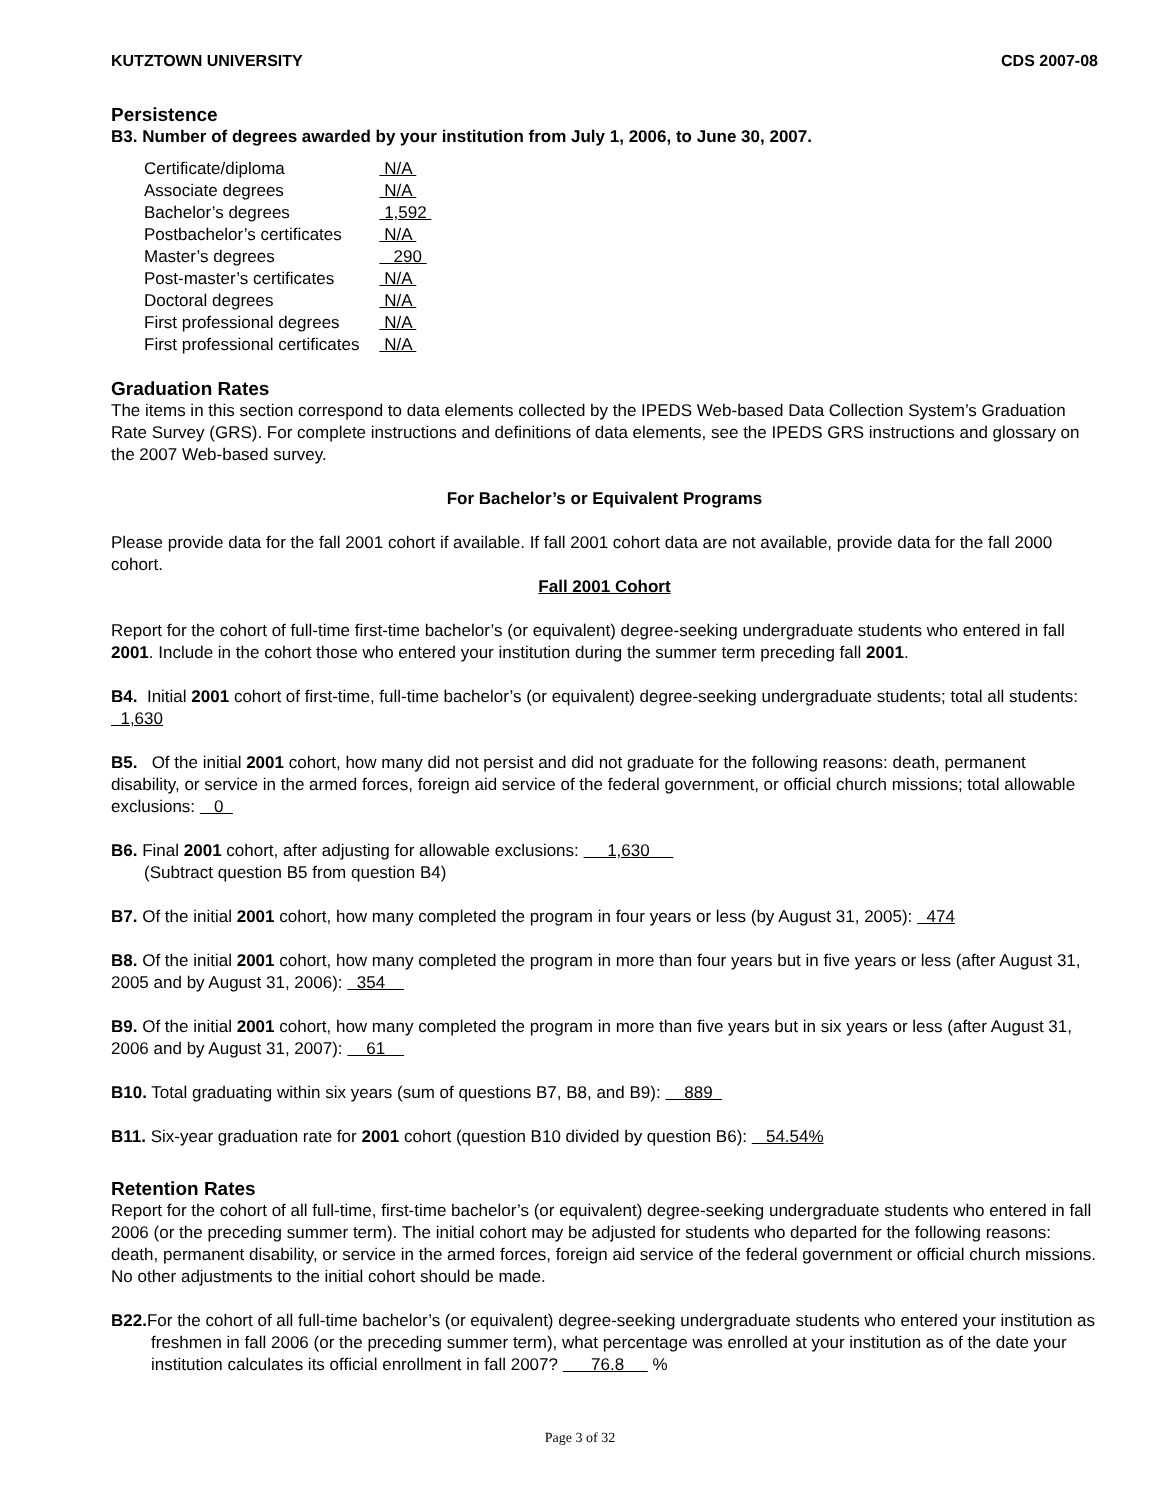KUTZTOWN UNIVERSITY CDS 2007-08
Persistence
B3. Number of degrees awarded by your institution from July 1, 2006, to June 30, 2007.
| Certificate/diploma | N/A |
| Associate degrees | N/A |
| Bachelor’s degrees | 1,592 |
| Postbachelor’s certificates | N/A |
| Master’s degrees | 290 |
| Post-master’s certificates | N/A |
| Doctoral degrees | N/A |
| First professional degrees | N/A |
| First professional certificates | N/A |
Graduation Rates
The items in this section correspond to data elements collected by the IPEDS Web-based Data Collection System’s Graduation Rate Survey (GRS). For complete instructions and definitions of data elements, see the IPEDS GRS instructions and glossary on the 2007 Web-based survey.
For Bachelor’s or Equivalent Programs
Please provide data for the fall 2001 cohort if available. If fall 2001 cohort data are not available, provide data for the fall 2000 cohort.
Fall 2001 Cohort
Report for the cohort of full-time first-time bachelor’s (or equivalent) degree-seeking undergraduate students who entered in fall 2001. Include in the cohort those who entered your institution during the summer term preceding fall 2001.
B4. Initial 2001 cohort of first-time, full-time bachelor’s (or equivalent) degree-seeking undergraduate students; total all students: 1,630
B5. Of the initial 2001 cohort, how many did not persist and did not graduate for the following reasons: death, permanent disability, or service in the armed forces, foreign aid service of the federal government, or official church missions; total allowable exclusions: 0
B6. Final 2001 cohort, after adjusting for allowable exclusions: 1,630
(Subtract question B5 from question B4)
B7. Of the initial 2001 cohort, how many completed the program in four years or less (by August 31, 2005): 474
B8. Of the initial 2001 cohort, how many completed the program in more than four years but in five years or less (after August 31, 2005 and by August 31, 2006): 354
B9. Of the initial 2001 cohort, how many completed the program in more than five years but in six years or less (after August 31, 2006 and by August 31, 2007): 61
B10. Total graduating within six years (sum of questions B7, B8, and B9): 889
B11. Six-year graduation rate for 2001 cohort (question B10 divided by question B6): 54.54%
Retention Rates
Report for the cohort of all full-time, first-time bachelor’s (or equivalent) degree-seeking undergraduate students who entered in fall 2006 (or the preceding summer term). The initial cohort may be adjusted for students who departed for the following reasons: death, permanent disability, or service in the armed forces, foreign aid service of the federal government or official church missions. No other adjustments to the initial cohort should be made.
B22. For the cohort of all full-time bachelor’s (or equivalent) degree-seeking undergraduate students who entered your institution as freshmen in fall 2006 (or the preceding summer term), what percentage was enrolled at your institution as of the date your institution calculates its official enrollment in fall 2007? 76.8 %
Page 3 of 32